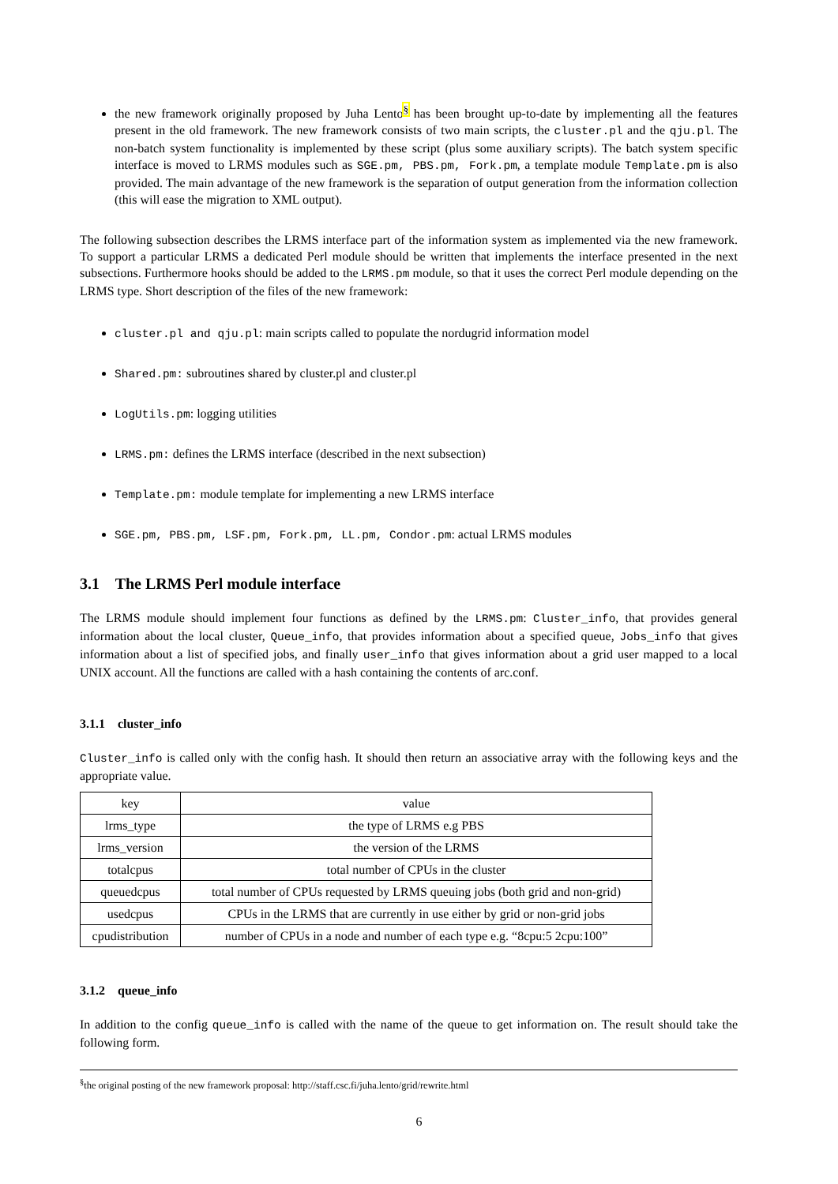the new framework originally proposed by Juha Lento<sup>§</sup> has been brought up-to-date by implementing all the features present in the old framework. The new framework consists of two main scripts, the cluster.pl and the qju.pl. The non-batch system functionality is implemented by these script (plus some auxiliary scripts). The batch system specific interface is moved to LRMS modules such as SGE.pm, PBS.pm, Fork.pm, a template module Template.pm is also provided. The main advantage of the new framework is the separation of output generation from the information collection (this will ease the migration to XML output).
The following subsection describes the LRMS interface part of the information system as implemented via the new framework. To support a particular LRMS a dedicated Perl module should be written that implements the interface presented in the next subsections. Furthermore hooks should be added to the LRMS.pm module, so that it uses the correct Perl module depending on the LRMS type. Short description of the files of the new framework:
cluster.pl and qju.pl: main scripts called to populate the nordugrid information model
Shared.pm: subroutines shared by cluster.pl and cluster.pl
LogUtils.pm: logging utilities
LRMS.pm: defines the LRMS interface (described in the next subsection)
Template.pm: module template for implementing a new LRMS interface
SGE.pm, PBS.pm, LSF.pm, Fork.pm, LL.pm, Condor.pm: actual LRMS modules
3.1 The LRMS Perl module interface
The LRMS module should implement four functions as defined by the LRMS.pm: Cluster_info, that provides general information about the local cluster, Queue_info, that provides information about a specified queue, Jobs_info that gives information about a list of specified jobs, and finally user_info that gives information about a grid user mapped to a local UNIX account. All the functions are called with a hash containing the contents of arc.conf.
3.1.1 cluster_info
Cluster_info is called only with the config hash. It should then return an associative array with the following keys and the appropriate value.
| key | value |
| --- | --- |
| lrms_type | the type of LRMS e.g PBS |
| lrms_version | the version of the LRMS |
| totalcpus | total number of CPUs in the cluster |
| queuedcpus | total number of CPUs requested by LRMS queuing jobs (both grid and non-grid) |
| usedcpus | CPUs in the LRMS that are currently in use either by grid or non-grid jobs |
| cpudistribution | number of CPUs in a node and number of each type e.g. “8cpu:5 2cpu:100” |
3.1.2 queue_info
In addition to the config queue_info is called with the name of the queue to get information on. The result should take the following form.
<sup>§</sup> the original posting of the new framework proposal: http://staff.csc.fi/juha.lento/grid/rewrite.html
6